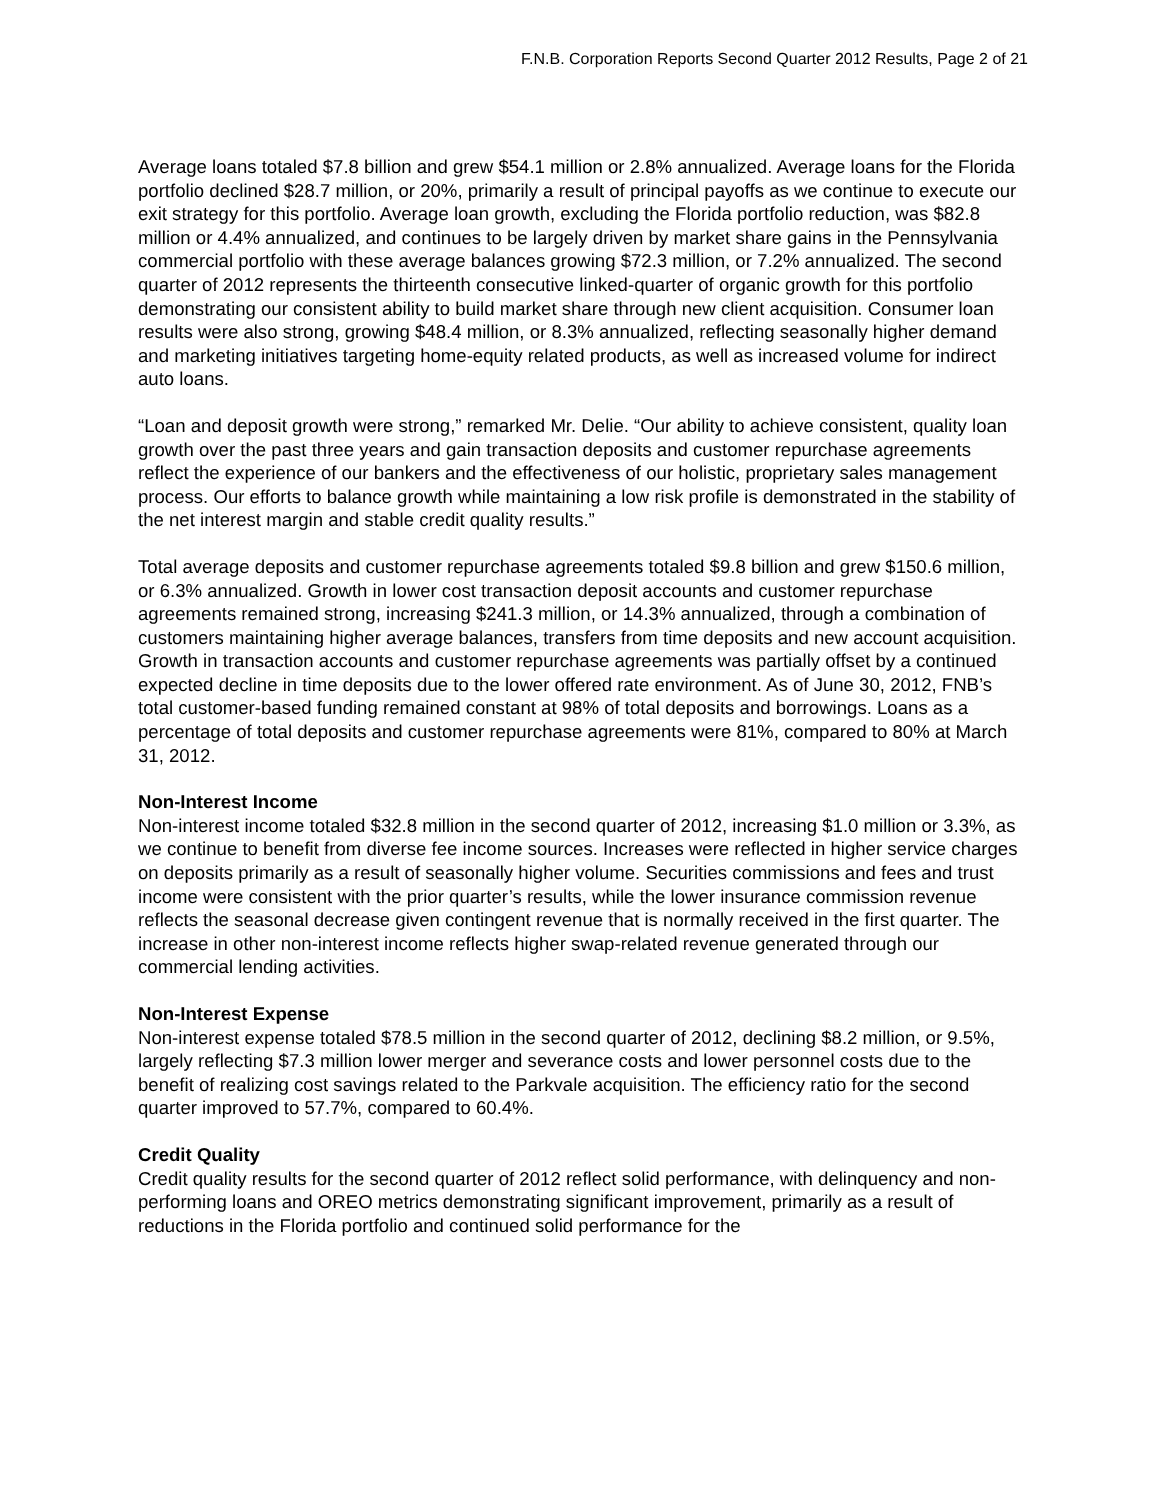F.N.B. Corporation Reports Second Quarter 2012 Results, Page 2 of 21
Average loans totaled $7.8 billion and grew $54.1 million or 2.8% annualized. Average loans for the Florida portfolio declined $28.7 million, or 20%, primarily a result of principal payoffs as we continue to execute our exit strategy for this portfolio. Average loan growth, excluding the Florida portfolio reduction, was $82.8 million or 4.4% annualized, and continues to be largely driven by market share gains in the Pennsylvania commercial portfolio with these average balances growing $72.3 million, or 7.2% annualized. The second quarter of 2012 represents the thirteenth consecutive linked-quarter of organic growth for this portfolio demonstrating our consistent ability to build market share through new client acquisition. Consumer loan results were also strong, growing $48.4 million, or 8.3% annualized, reflecting seasonally higher demand and marketing initiatives targeting home-equity related products, as well as increased volume for indirect auto loans.
“Loan and deposit growth were strong,” remarked Mr. Delie. “Our ability to achieve consistent, quality loan growth over the past three years and gain transaction deposits and customer repurchase agreements reflect the experience of our bankers and the effectiveness of our holistic, proprietary sales management process. Our efforts to balance growth while maintaining a low risk profile is demonstrated in the stability of the net interest margin and stable credit quality results.”
Total average deposits and customer repurchase agreements totaled $9.8 billion and grew $150.6 million, or 6.3% annualized. Growth in lower cost transaction deposit accounts and customer repurchase agreements remained strong, increasing $241.3 million, or 14.3% annualized, through a combination of customers maintaining higher average balances, transfers from time deposits and new account acquisition. Growth in transaction accounts and customer repurchase agreements was partially offset by a continued expected decline in time deposits due to the lower offered rate environment. As of June 30, 2012, FNB’s total customer-based funding remained constant at 98% of total deposits and borrowings. Loans as a percentage of total deposits and customer repurchase agreements were 81%, compared to 80% at March 31, 2012.
Non-Interest Income
Non-interest income totaled $32.8 million in the second quarter of 2012, increasing $1.0 million or 3.3%, as we continue to benefit from diverse fee income sources. Increases were reflected in higher service charges on deposits primarily as a result of seasonally higher volume. Securities commissions and fees and trust income were consistent with the prior quarter’s results, while the lower insurance commission revenue reflects the seasonal decrease given contingent revenue that is normally received in the first quarter. The increase in other non-interest income reflects higher swap-related revenue generated through our commercial lending activities.
Non-Interest Expense
Non-interest expense totaled $78.5 million in the second quarter of 2012, declining $8.2 million, or 9.5%, largely reflecting $7.3 million lower merger and severance costs and lower personnel costs due to the benefit of realizing cost savings related to the Parkvale acquisition. The efficiency ratio for the second quarter improved to 57.7%, compared to 60.4%.
Credit Quality
Credit quality results for the second quarter of 2012 reflect solid performance, with delinquency and non-performing loans and OREO metrics demonstrating significant improvement, primarily as a result of reductions in the Florida portfolio and continued solid performance for the